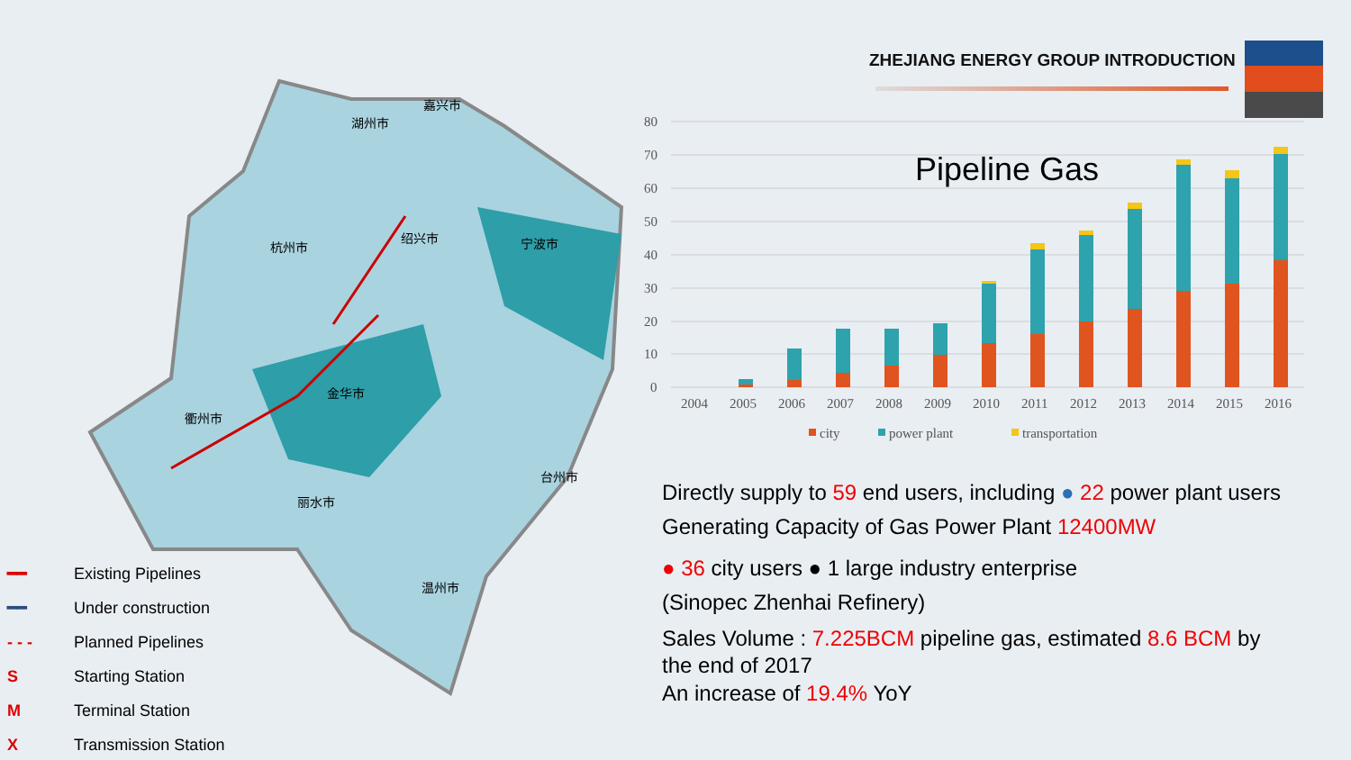ZHEJIANG ENERGY GROUP INTRODUCTION
杭州市
湖州市
嘉兴市
绍兴市
宁波市
金华市
衢州市
丽水市
台州市
温州市
━━ Existing Pipelines
━━ Under construction
- - - Planned Pipelines
S Starting Station
M Terminal Station
X Transmission Station
Pipeline Gas
80
70
60
50
40
30
20
10
0
2004
2005
2006
2007
2008
2009
2010
2011
2012
2013
2014
2015
2016
city
power plant
transportation
Directly supply to 59 end users, including ● 22 power plant users
Generating Capacity of Gas Power Plant 12400MW
● 36 city users ● 1 large industry enterprise
(Sinopec Zhenhai Refinery)
Sales Volume : 7.225BCM pipeline gas, estimated 8.6 BCM by the end of 2017
An increase of 19.4% YoY